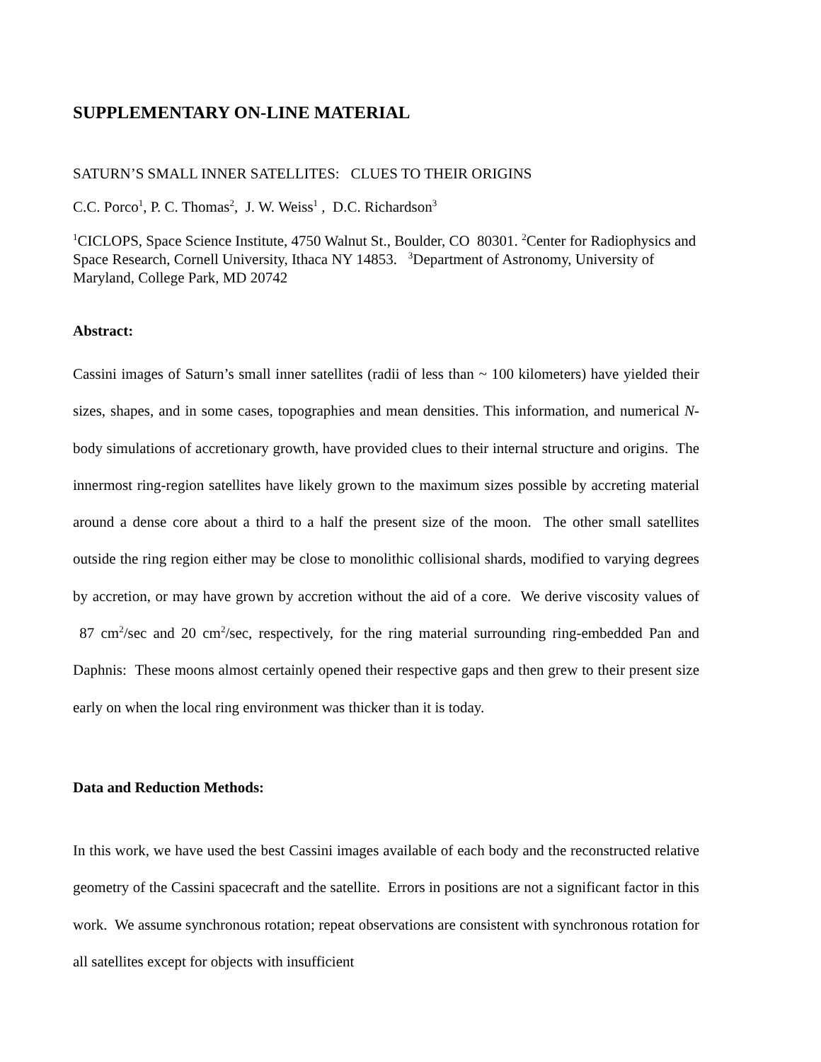SUPPLEMENTARY ON-LINE MATERIAL
SATURN’S SMALL INNER SATELLITES: CLUES TO THEIR ORIGINS
C.C. Porco<sup>1</sup>, P. C. Thomas<sup>2</sup>, J. W. Weiss<sup>1</sup> , D.C. Richardson<sup>3</sup>
<sup>1</sup> CICLOPS, Space Science Institute, 4750 Walnut St., Boulder, CO 80301. <sup>2</sup>Center for Radiophysics and Space Research, Cornell University, Ithaca NY 14853. <sup>3</sup>Department of Astronomy, University of Maryland, College Park, MD 20742
Abstract:
Cassini images of Saturn’s small inner satellites (radii of less than ~ 100 kilometers) have yielded their sizes, shapes, and in some cases, topographies and mean densities. This information, and numerical N-body simulations of accretionary growth, have provided clues to their internal structure and origins. The innermost ring-region satellites have likely grown to the maximum sizes possible by accreting material around a dense core about a third to a half the present size of the moon. The other small satellites outside the ring region either may be close to monolithic collisional shards, modified to varying degrees by accretion, or may have grown by accretion without the aid of a core. We derive viscosity values of 87 cm<sup>2</sup>/sec and 20 cm<sup>2</sup>/sec, respectively, for the ring material surrounding ring-embedded Pan and Daphnis: These moons almost certainly opened their respective gaps and then grew to their present size early on when the local ring environment was thicker than it is today.
Data and Reduction Methods:
In this work, we have used the best Cassini images available of each body and the reconstructed relative geometry of the Cassini spacecraft and the satellite. Errors in positions are not a significant factor in this work. We assume synchronous rotation; repeat observations are consistent with synchronous rotation for all satellites except for objects with insufficient